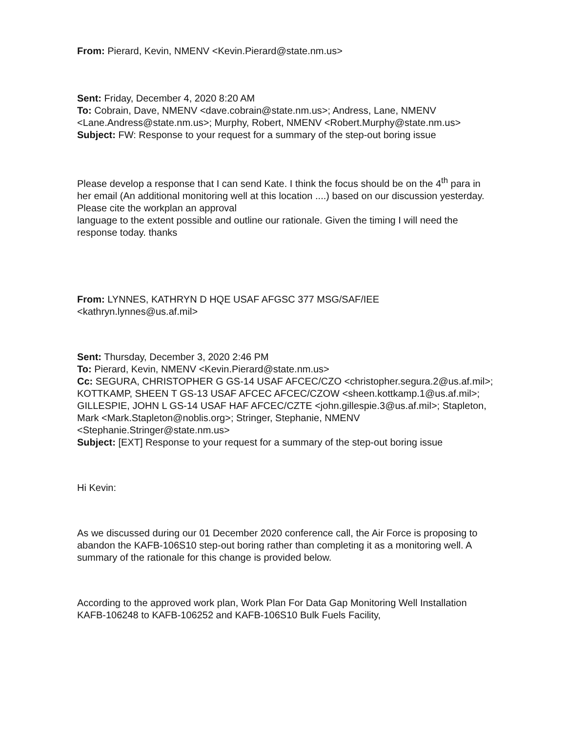From: Pierard, Kevin, NMENV <Kevin.Pierard@state.nm.us>
Sent: Friday, December 4, 2020 8:20 AM
To: Cobrain, Dave, NMENV <dave.cobrain@state.nm.us>; Andress, Lane, NMENV <Lane.Andress@state.nm.us>; Murphy, Robert, NMENV <Robert.Murphy@state.nm.us>
Subject: FW: Response to your request for a summary of the step-out boring issue
Please develop a response that I can send Kate. I think the focus should be on the 4<sup>th</sup> para in her email (An additional monitoring well at this location ....) based on our discussion yesterday. Please cite the workplan an approval
language to the extent possible and outline our rationale. Given the timing I will need the response today. thanks
From: LYNNES, KATHRYN D HQE USAF AFGSC 377 MSG/SAF/IEE <kathryn.lynnes@us.af.mil>
Sent: Thursday, December 3, 2020 2:46 PM
To: Pierard, Kevin, NMENV <Kevin.Pierard@state.nm.us>
Cc: SEGURA, CHRISTOPHER G GS-14 USAF AFCEC/CZO <christopher.segura.2@us.af.mil>; KOTTKAMP, SHEEN T GS-13 USAF AFCEC AFCEC/CZOW <sheen.kottkamp.1@us.af.mil>;
GILLESPIE, JOHN L GS-14 USAF HAF AFCEC/CZTE <john.gillespie.3@us.af.mil>; Stapleton, Mark <Mark.Stapleton@noblis.org>; Stringer, Stephanie, NMENV <Stephanie.Stringer@state.nm.us>
Subject: [EXT] Response to your request for a summary of the step-out boring issue
Hi Kevin:
As we discussed during our 01 December 2020 conference call, the Air Force is proposing to abandon the KAFB-106S10 step-out boring rather than completing it as a monitoring well. A summary of the rationale for this change is provided below.
According to the approved work plan, Work Plan For Data Gap Monitoring Well Installation KAFB-106248 to KAFB-106252 and KAFB-106S10 Bulk Fuels Facility,